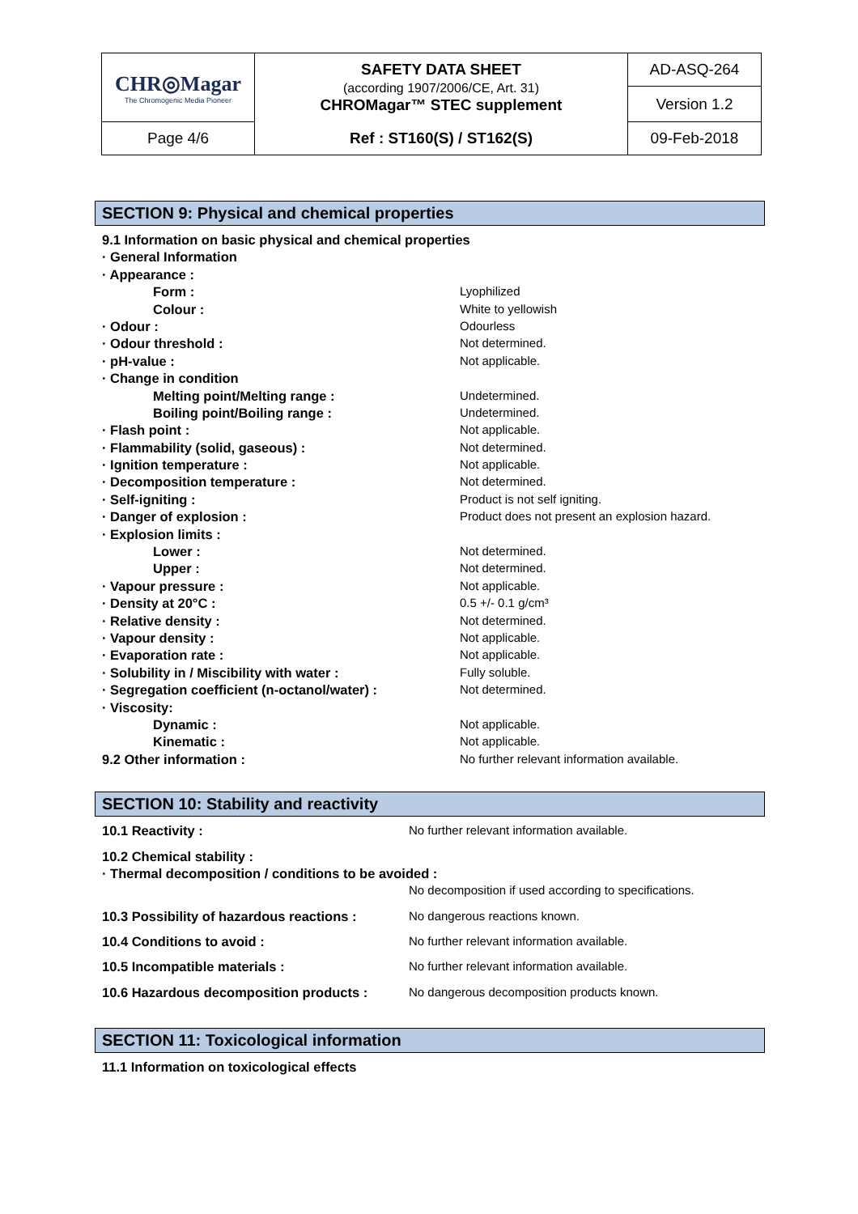| CHR◎Magar The Chromogenic Media Pioneer | SAFETY DATA SHEET (according 1907/2006/CE, Art. 31) CHROMagar™ STEC supplement | AD-ASQ-264 |
| | | Version 1.2 |
| Page 4/6 | Ref : ST160(S) / ST162(S) | 09-Feb-2018 |
SECTION 9: Physical and chemical properties
| 9.1 Information on basic physical and chemical properties | |
| · General Information | |
| · Appearance : | |
| Form : | Lyophilized |
| Colour : | White to yellowish |
| · Odour : | Odourless |
| · Odour threshold : | Not determined. |
| · pH-value : | Not applicable. |
| · Change in condition | |
| Melting point/Melting range : | Undetermined. |
| Boiling point/Boiling range : | Undetermined. |
| · Flash point : | Not applicable. |
| · Flammability (solid, gaseous) : | Not determined. |
| · Ignition temperature : | Not applicable. |
| · Decomposition temperature : | Not determined. |
| · Self-igniting : | Product is not self igniting. |
| · Danger of explosion : | Product does not present an explosion hazard. |
| · Explosion limits : | |
| Lower : | Not determined. |
| Upper : | Not determined. |
| · Vapour pressure : | Not applicable. |
| · Density at 20°C : | 0.5 +/- 0.1 g/cm³ |
| · Relative density : | Not determined. |
| · Vapour density : | Not applicable. |
| · Evaporation rate : | Not applicable. |
| · Solubility in / Miscibility with water : | Fully soluble. |
| · Segregation coefficient (n-octanol/water) : | Not determined. |
| · Viscosity: | |
| Dynamic : | Not applicable. |
| Kinematic : | Not applicable. |
| 9.2 Other information : | No further relevant information available. |
SECTION 10: Stability and reactivity
| 10.1 Reactivity : | No further relevant information available. |
| 10.2 Chemical stability : | |
| · Thermal decomposition / conditions to be avoided : | |
| | No decomposition if used according to specifications. |
| 10.3 Possibility of hazardous reactions : | No dangerous reactions known. |
| 10.4 Conditions to avoid : | No further relevant information available. |
| 10.5 Incompatible materials : | No further relevant information available. |
| 10.6 Hazardous decomposition products : | No dangerous decomposition products known. |
SECTION 11: Toxicological information
| 11.1 Information on toxicological effects |